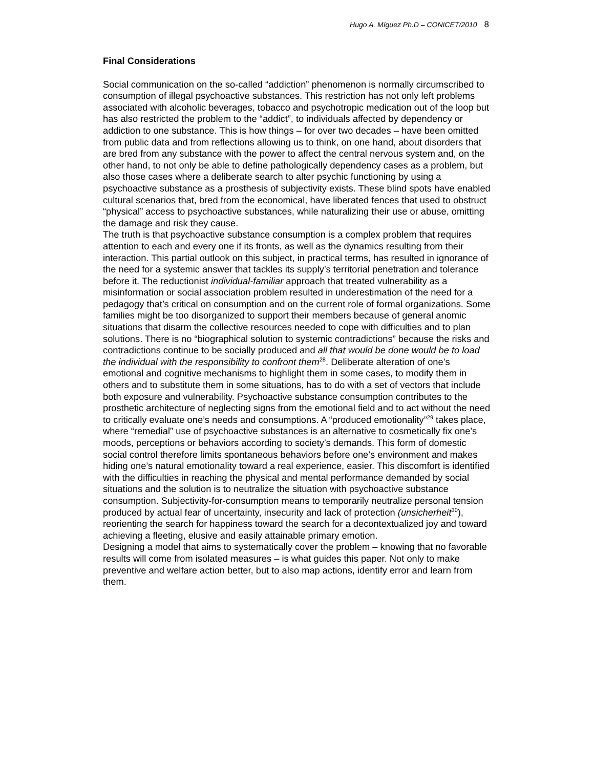Hugo A. Míguez Ph.D – CONICET/2010 8
Final Considerations
Social communication on the so-called “addiction” phenomenon is normally circumscribed to consumption of illegal psychoactive substances. This restriction has not only left problems associated with alcoholic beverages, tobacco and psychotropic medication out of the loop but has also restricted the problem to the “addict”, to individuals affected by dependency or addiction to one substance. This is how things – for over two decades – have been omitted from public data and from reflections allowing us to think, on one hand, about disorders that are bred from any substance with the power to affect the central nervous system and, on the other hand, to not only be able to define pathologically dependency cases as a problem, but also those cases where a deliberate search to alter psychic functioning by using a psychoactive substance as a prosthesis of subjectivity exists. These blind spots have enabled cultural scenarios that, bred from the economical, have liberated fences that used to obstruct “physical” access to psychoactive substances, while naturalizing their use or abuse, omitting the damage and risk they cause.
The truth is that psychoactive substance consumption is a complex problem that requires attention to each and every one if its fronts, as well as the dynamics resulting from their interaction. This partial outlook on this subject, in practical terms, has resulted in ignorance of the need for a systemic answer that tackles its supply’s territorial penetration and tolerance before it. The reductionist individual-familiar approach that treated vulnerability as a misinformation or social association problem resulted in underestimation of the need for a pedagogy that’s critical on consumption and on the current role of formal organizations. Some families might be too disorganized to support their members because of general anomic situations that disarm the collective resources needed to cope with difficulties and to plan solutions. There is no “biographical solution to systemic contradictions” because the risks and contradictions continue to be socially produced and all that would be done would be to load the individual with the responsibility to confront them<sup>28</sup>. Deliberate alteration of one’s emotional and cognitive mechanisms to highlight them in some cases, to modify them in others and to substitute them in some situations, has to do with a set of vectors that include both exposure and vulnerability. Psychoactive substance consumption contributes to the prosthetic architecture of neglecting signs from the emotional field and to act without the need to critically evaluate one’s needs and consumptions. A “produced emotionality”<sup>29</sup> takes place, where “remedial” use of psychoactive substances is an alternative to cosmetically fix one’s moods, perceptions or behaviors according to society’s demands. This form of domestic social control therefore limits spontaneous behaviors before one’s environment and makes hiding one’s natural emotionality toward a real experience, easier. This discomfort is identified with the difficulties in reaching the physical and mental performance demanded by social situations and the solution is to neutralize the situation with psychoactive substance consumption. Subjectivity-for-consumption means to temporarily neutralize personal tension produced by actual fear of uncertainty, insecurity and lack of protection (unsicherheit<sup>30</sup>), reorienting the search for happiness toward the search for a decontextualized joy and toward achieving a fleeting, elusive and easily attainable primary emotion.
Designing a model that aims to systematically cover the problem – knowing that no favorable results will come from isolated measures – is what guides this paper. Not only to make preventive and welfare action better, but to also map actions, identify error and learn from them.